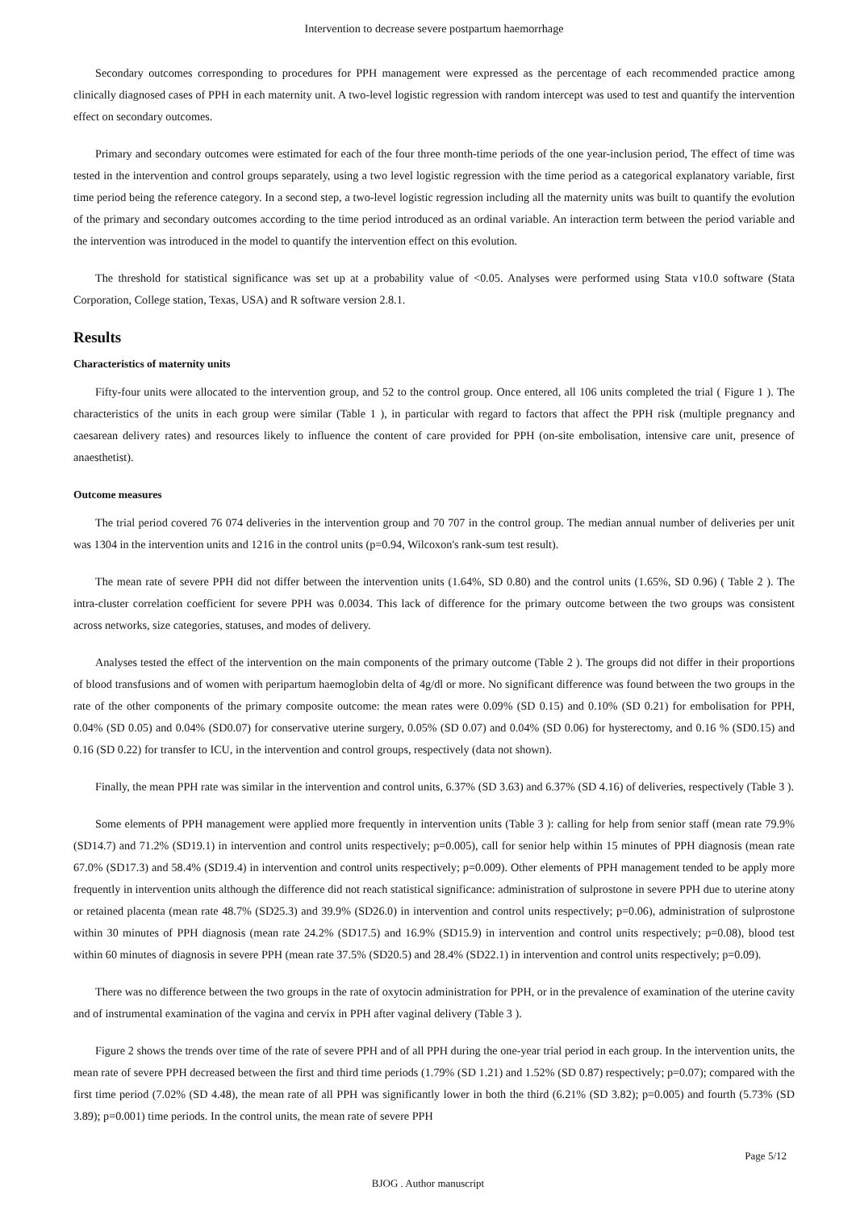Intervention to decrease severe postpartum haemorrhage
Secondary outcomes corresponding to procedures for PPH management were expressed as the percentage of each recommended practice among clinically diagnosed cases of PPH in each maternity unit. A two-level logistic regression with random intercept was used to test and quantify the intervention effect on secondary outcomes.
Primary and secondary outcomes were estimated for each of the four three month-time periods of the one year-inclusion period, The effect of time was tested in the intervention and control groups separately, using a two level logistic regression with the time period as a categorical explanatory variable, first time period being the reference category. In a second step, a two-level logistic regression including all the maternity units was built to quantify the evolution of the primary and secondary outcomes according to the time period introduced as an ordinal variable. An interaction term between the period variable and the intervention was introduced in the model to quantify the intervention effect on this evolution.
The threshold for statistical significance was set up at a probability value of <0.05. Analyses were performed using Stata v10.0 software (Stata Corporation, College station, Texas, USA) and R software version 2.8.1.
Results
Characteristics of maternity units
Fifty-four units were allocated to the intervention group, and 52 to the control group. Once entered, all 106 units completed the trial ( Figure 1 ). The characteristics of the units in each group were similar (Table 1 ), in particular with regard to factors that affect the PPH risk (multiple pregnancy and caesarean delivery rates) and resources likely to influence the content of care provided for PPH (on-site embolisation, intensive care unit, presence of anaesthetist).
Outcome measures
The trial period covered 76 074 deliveries in the intervention group and 70 707 in the control group. The median annual number of deliveries per unit was 1304 in the intervention units and 1216 in the control units (p=0.94, Wilcoxon's rank-sum test result).
The mean rate of severe PPH did not differ between the intervention units (1.64%, SD 0.80) and the control units (1.65%, SD 0.96) ( Table 2 ). The intra-cluster correlation coefficient for severe PPH was 0.0034. This lack of difference for the primary outcome between the two groups was consistent across networks, size categories, statuses, and modes of delivery.
Analyses tested the effect of the intervention on the main components of the primary outcome (Table 2 ). The groups did not differ in their proportions of blood transfusions and of women with peripartum haemoglobin delta of 4g/dl or more. No significant difference was found between the two groups in the rate of the other components of the primary composite outcome: the mean rates were 0.09% (SD 0.15) and 0.10% (SD 0.21) for embolisation for PPH, 0.04% (SD 0.05) and 0.04% (SD0.07) for conservative uterine surgery, 0.05% (SD 0.07) and 0.04% (SD 0.06) for hysterectomy, and 0.16 % (SD0.15) and 0.16 (SD 0.22) for transfer to ICU, in the intervention and control groups, respectively (data not shown).
Finally, the mean PPH rate was similar in the intervention and control units, 6.37% (SD 3.63) and 6.37% (SD 4.16) of deliveries, respectively (Table 3 ).
Some elements of PPH management were applied more frequently in intervention units (Table 3 ): calling for help from senior staff (mean rate 79.9% (SD14.7) and 71.2% (SD19.1) in intervention and control units respectively; p=0.005), call for senior help within 15 minutes of PPH diagnosis (mean rate 67.0% (SD17.3) and 58.4% (SD19.4) in intervention and control units respectively; p=0.009). Other elements of PPH management tended to be apply more frequently in intervention units although the difference did not reach statistical significance: administration of sulprostone in severe PPH due to uterine atony or retained placenta (mean rate 48.7% (SD25.3) and 39.9% (SD26.0) in intervention and control units respectively; p=0.06), administration of sulprostone within 30 minutes of PPH diagnosis (mean rate 24.2% (SD17.5) and 16.9% (SD15.9) in intervention and control units respectively; p=0.08), blood test within 60 minutes of diagnosis in severe PPH (mean rate 37.5% (SD20.5) and 28.4% (SD22.1) in intervention and control units respectively; p=0.09).
There was no difference between the two groups in the rate of oxytocin administration for PPH, or in the prevalence of examination of the uterine cavity and of instrumental examination of the vagina and cervix in PPH after vaginal delivery (Table 3 ).
Figure 2 shows the trends over time of the rate of severe PPH and of all PPH during the one-year trial period in each group. In the intervention units, the mean rate of severe PPH decreased between the first and third time periods (1.79% (SD 1.21) and 1.52% (SD 0.87) respectively; p=0.07); compared with the first time period (7.02% (SD 4.48), the mean rate of all PPH was significantly lower in both the third (6.21% (SD 3.82); p=0.005) and fourth (5.73% (SD 3.89); p=0.001) time periods. In the control units, the mean rate of severe PPH
Page 5/12
BJOG . Author manuscript